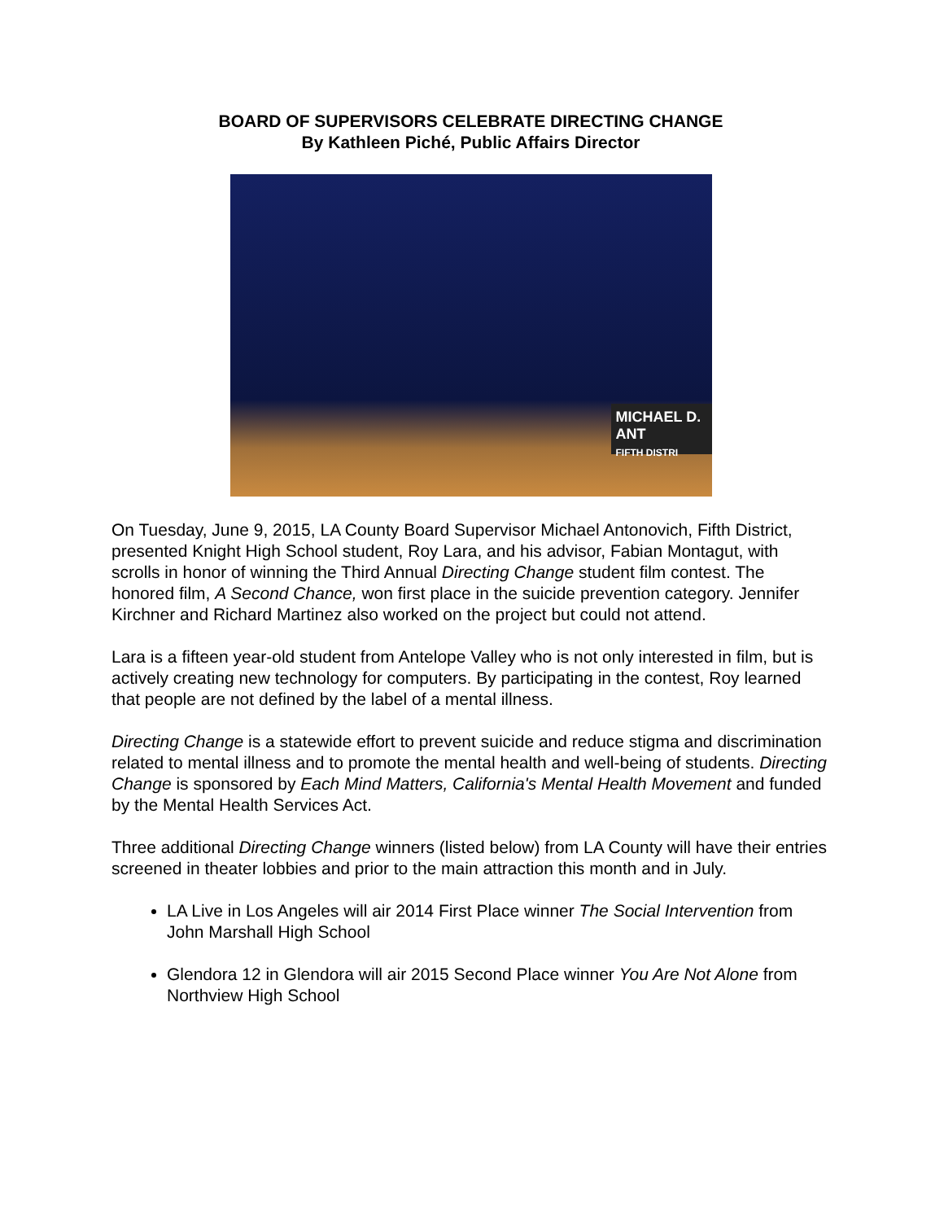BOARD OF SUPERVISORS CELEBRATE DIRECTING CHANGE
By Kathleen Piché, Public Affairs Director
MICHAEL D. ANT
FIFTH DISTRI
On Tuesday, June 9, 2015, LA County Board Supervisor Michael Antonovich, Fifth District, presented Knight High School student, Roy Lara, and his advisor, Fabian Montagut, with scrolls in honor of winning the Third Annual Directing Change student film contest. The honored film, A Second Chance, won first place in the suicide prevention category. Jennifer Kirchner and Richard Martinez also worked on the project but could not attend.
Lara is a fifteen year-old student from Antelope Valley who is not only interested in film, but is actively creating new technology for computers. By participating in the contest, Roy learned that people are not defined by the label of a mental illness.
Directing Change is a statewide effort to prevent suicide and reduce stigma and discrimination related to mental illness and to promote the mental health and well-being of students. Directing Change is sponsored by Each Mind Matters, California's Mental Health Movement and funded by the Mental Health Services Act.
Three additional Directing Change winners (listed below) from LA County will have their entries screened in theater lobbies and prior to the main attraction this month and in July.
LA Live in Los Angeles will air 2014 First Place winner The Social Intervention from John Marshall High School
Glendora 12 in Glendora will air 2015 Second Place winner You Are Not Alone from Northview High School